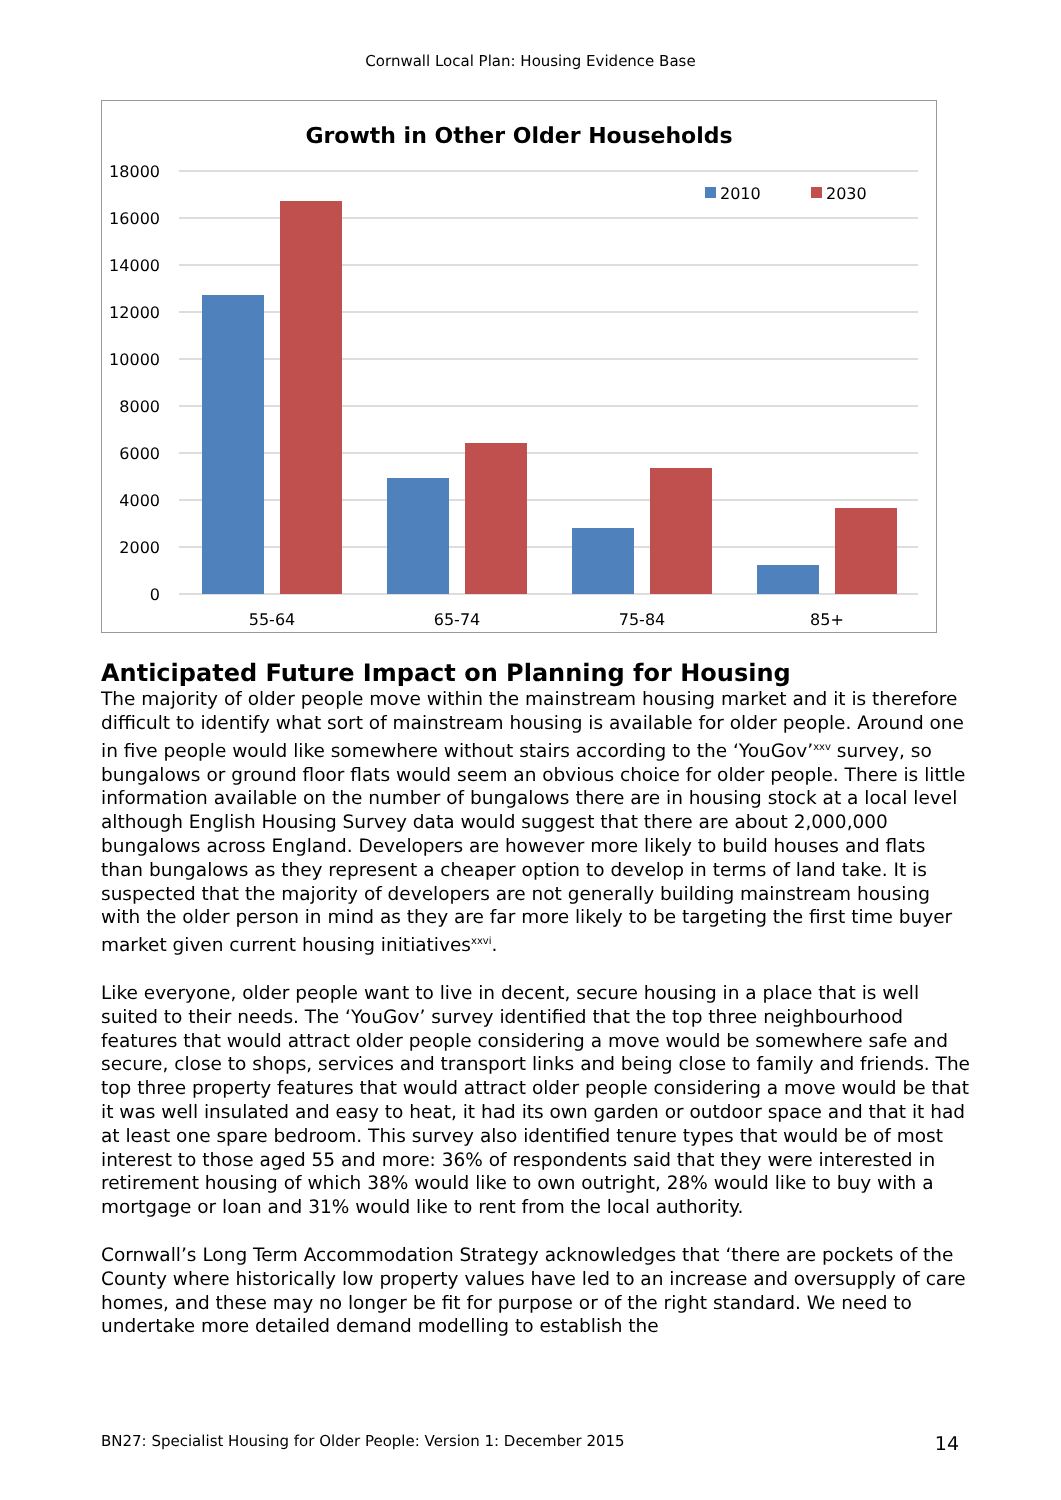Cornwall Local Plan: Housing Evidence Base
Growth in Other Older Households
18000
16000
14000
12000
10000
8000
6000
4000
2000
0
55-64
65-74
75-84
85+
2010
2030
Anticipated Future Impact on Planning for Housing
The majority of older people move within the mainstream housing market and it is therefore difficult to identify what sort of mainstream housing is available for older people. Around one in five people would like somewhere without stairs according to the ‘YouGov’<sup>xxv</sup> survey, so bungalows or ground floor flats would seem an obvious choice for older people. There is little information available on the number of bungalows there are in housing stock at a local level although English Housing Survey data would suggest that there are about 2,000,000 bungalows across England. Developers are however more likely to build houses and flats than bungalows as they represent a cheaper option to develop in terms of land take. It is suspected that the majority of developers are not generally building mainstream housing with the older person in mind as they are far more likely to be targeting the first time buyer market given current housing initiatives<sup>xxvi</sup>.
Like everyone, older people want to live in decent, secure housing in a place that is well suited to their needs. The ‘YouGov’ survey identified that the top three neighbourhood features that would attract older people considering a move would be somewhere safe and secure, close to shops, services and transport links and being close to family and friends. The top three property features that would attract older people considering a move would be that it was well insulated and easy to heat, it had its own garden or outdoor space and that it had at least one spare bedroom. This survey also identified tenure types that would be of most interest to those aged 55 and more: 36% of respondents said that they were interested in retirement housing of which 38% would like to own outright, 28% would like to buy with a mortgage or loan and 31% would like to rent from the local authority.
Cornwall’s Long Term Accommodation Strategy acknowledges that ‘there are pockets of the County where historically low property values have led to an increase and oversupply of care homes, and these may no longer be fit for purpose or of the right standard. We need to undertake more detailed demand modelling to establish the
BN27: Specialist Housing for Older People: Version 1: December 2015 14